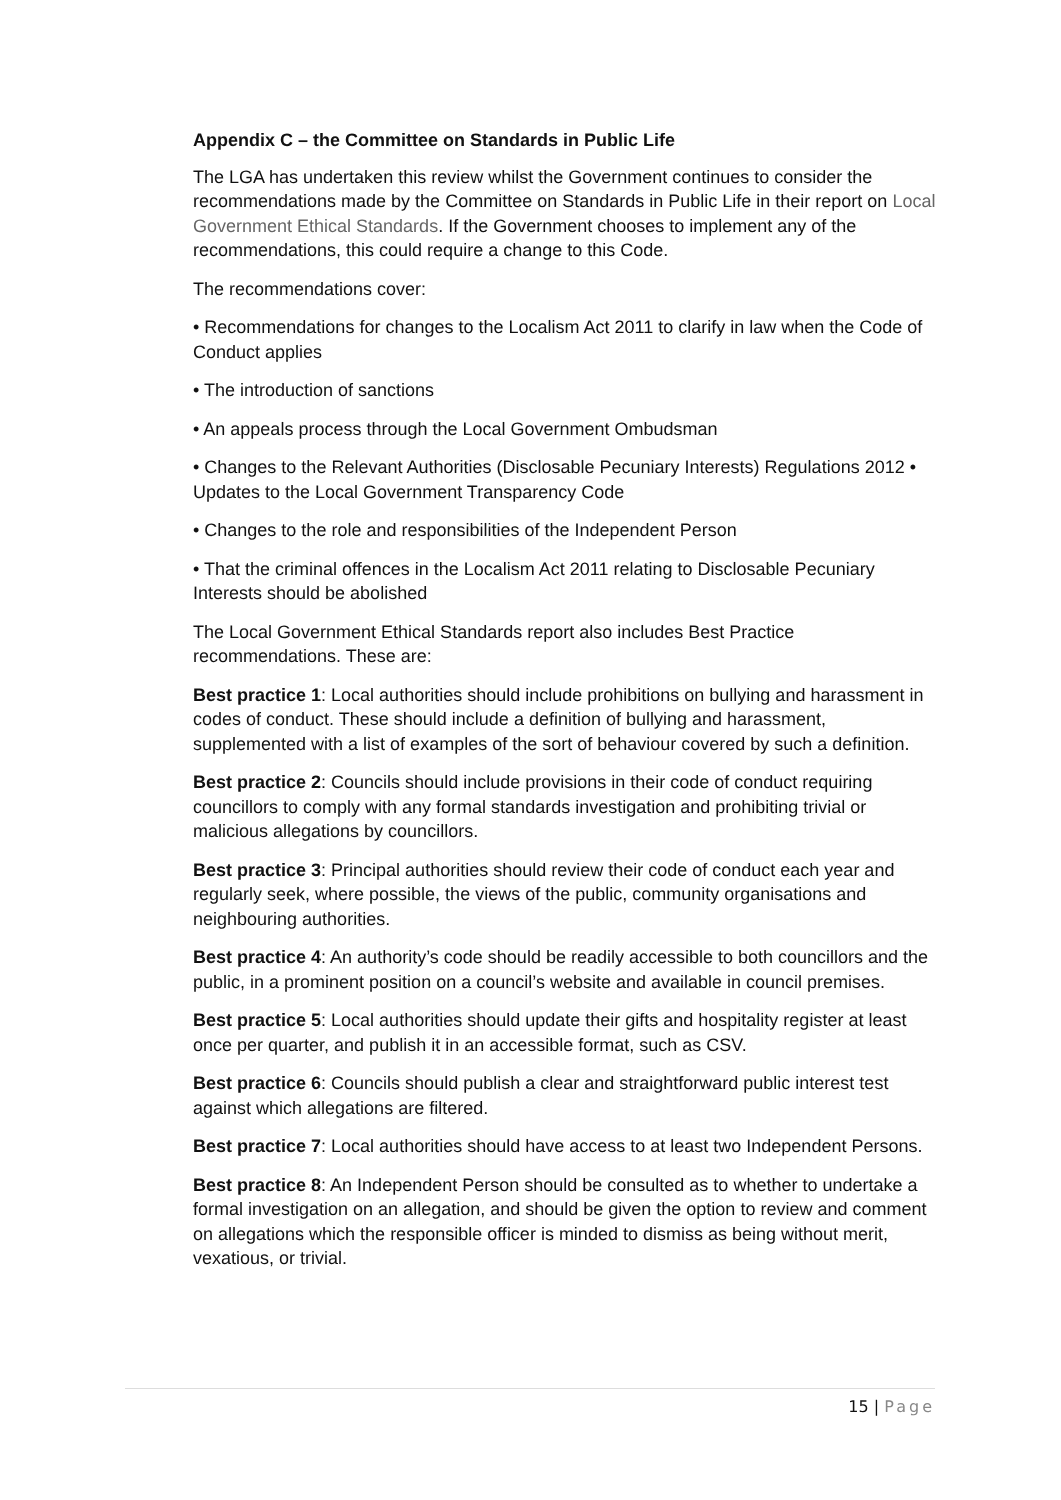Appendix C – the Committee on Standards in Public Life
The LGA has undertaken this review whilst the Government continues to consider the recommendations made by the Committee on Standards in Public Life in their report on Local Government Ethical Standards. If the Government chooses to implement any of the recommendations, this could require a change to this Code.
The recommendations cover:
• Recommendations for changes to the Localism Act 2011 to clarify in law when the Code of Conduct applies
• The introduction of sanctions
• An appeals process through the Local Government Ombudsman
• Changes to the Relevant Authorities (Disclosable Pecuniary Interests) Regulations 2012 • Updates to the Local Government Transparency Code
• Changes to the role and responsibilities of the Independent Person
• That the criminal offences in the Localism Act 2011 relating to Disclosable Pecuniary Interests should be abolished
The Local Government Ethical Standards report also includes Best Practice recommendations. These are:
Best practice 1: Local authorities should include prohibitions on bullying and harassment in codes of conduct. These should include a definition of bullying and harassment, supplemented with a list of examples of the sort of behaviour covered by such a definition.
Best practice 2: Councils should include provisions in their code of conduct requiring councillors to comply with any formal standards investigation and prohibiting trivial or malicious allegations by councillors.
Best practice 3: Principal authorities should review their code of conduct each year and regularly seek, where possible, the views of the public, community organisations and neighbouring authorities.
Best practice 4: An authority’s code should be readily accessible to both councillors and the public, in a prominent position on a council’s website and available in council premises.
Best practice 5: Local authorities should update their gifts and hospitality register at least once per quarter, and publish it in an accessible format, such as CSV.
Best practice 6: Councils should publish a clear and straightforward public interest test against which allegations are filtered.
Best practice 7: Local authorities should have access to at least two Independent Persons.
Best practice 8: An Independent Person should be consulted as to whether to undertake a formal investigation on an allegation, and should be given the option to review and comment on allegations which the responsible officer is minded to dismiss as being without merit, vexatious, or trivial.
15 | Page